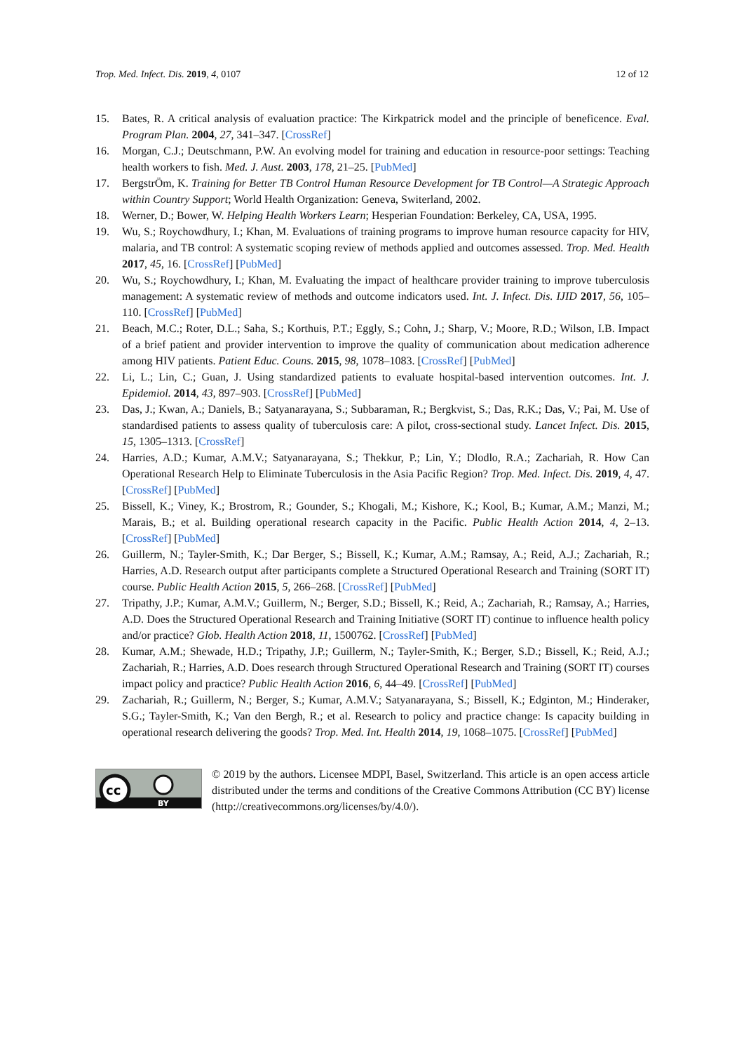Trop. Med. Infect. Dis. 2019, 4, 0107 12 of 12
15. Bates, R. A critical analysis of evaluation practice: The Kirkpatrick model and the principle of beneficence. Eval. Program Plan. 2004, 27, 341–347. [CrossRef]
16. Morgan, C.J.; Deutschmann, P.W. An evolving model for training and education in resource-poor settings: Teaching health workers to fish. Med. J. Aust. 2003, 178, 21–25. [PubMed]
17. BergstrÖm, K. Training for Better TB Control Human Resource Development for TB Control—A Strategic Approach within Country Support; World Health Organization: Geneva, Switerland, 2002.
18. Werner, D.; Bower, W. Helping Health Workers Learn; Hesperian Foundation: Berkeley, CA, USA, 1995.
19. Wu, S.; Roychowdhury, I.; Khan, M. Evaluations of training programs to improve human resource capacity for HIV, malaria, and TB control: A systematic scoping review of methods applied and outcomes assessed. Trop. Med. Health 2017, 45, 16. [CrossRef] [PubMed]
20. Wu, S.; Roychowdhury, I.; Khan, M. Evaluating the impact of healthcare provider training to improve tuberculosis management: A systematic review of methods and outcome indicators used. Int. J. Infect. Dis. IJID 2017, 56, 105–110. [CrossRef] [PubMed]
21. Beach, M.C.; Roter, D.L.; Saha, S.; Korthuis, P.T.; Eggly, S.; Cohn, J.; Sharp, V.; Moore, R.D.; Wilson, I.B. Impact of a brief patient and provider intervention to improve the quality of communication about medication adherence among HIV patients. Patient Educ. Couns. 2015, 98, 1078–1083. [CrossRef] [PubMed]
22. Li, L.; Lin, C.; Guan, J. Using standardized patients to evaluate hospital-based intervention outcomes. Int. J. Epidemiol. 2014, 43, 897–903. [CrossRef] [PubMed]
23. Das, J.; Kwan, A.; Daniels, B.; Satyanarayana, S.; Subbaraman, R.; Bergkvist, S.; Das, R.K.; Das, V.; Pai, M. Use of standardised patients to assess quality of tuberculosis care: A pilot, cross-sectional study. Lancet Infect. Dis. 2015, 15, 1305–1313. [CrossRef]
24. Harries, A.D.; Kumar, A.M.V.; Satyanarayana, S.; Thekkur, P.; Lin, Y.; Dlodlo, R.A.; Zachariah, R. How Can Operational Research Help to Eliminate Tuberculosis in the Asia Pacific Region? Trop. Med. Infect. Dis. 2019, 4, 47. [CrossRef] [PubMed]
25. Bissell, K.; Viney, K.; Brostrom, R.; Gounder, S.; Khogali, M.; Kishore, K.; Kool, B.; Kumar, A.M.; Manzi, M.; Marais, B.; et al. Building operational research capacity in the Pacific. Public Health Action 2014, 4, 2–13. [CrossRef] [PubMed]
26. Guillerm, N.; Tayler-Smith, K.; Dar Berger, S.; Bissell, K.; Kumar, A.M.; Ramsay, A.; Reid, A.J.; Zachariah, R.; Harries, A.D. Research output after participants complete a Structured Operational Research and Training (SORT IT) course. Public Health Action 2015, 5, 266–268. [CrossRef] [PubMed]
27. Tripathy, J.P.; Kumar, A.M.V.; Guillerm, N.; Berger, S.D.; Bissell, K.; Reid, A.; Zachariah, R.; Ramsay, A.; Harries, A.D. Does the Structured Operational Research and Training Initiative (SORT IT) continue to influence health policy and/or practice? Glob. Health Action 2018, 11, 1500762. [CrossRef] [PubMed]
28. Kumar, A.M.; Shewade, H.D.; Tripathy, J.P.; Guillerm, N.; Tayler-Smith, K.; Berger, S.D.; Bissell, K.; Reid, A.J.; Zachariah, R.; Harries, A.D. Does research through Structured Operational Research and Training (SORT IT) courses impact policy and practice? Public Health Action 2016, 6, 44–49. [CrossRef] [PubMed]
29. Zachariah, R.; Guillerm, N.; Berger, S.; Kumar, A.M.V.; Satyanarayana, S.; Bissell, K.; Edginton, M.; Hinderaker, S.G.; Tayler-Smith, K.; Van den Bergh, R.; et al. Research to policy and practice change: Is capacity building in operational research delivering the goods? Trop. Med. Int. Health 2014, 19, 1068–1075. [CrossRef] [PubMed]
cc
BY
© 2019 by the authors. Licensee MDPI, Basel, Switzerland. This article is an open access article distributed under the terms and conditions of the Creative Commons Attribution (CC BY) license (http://creativecommons.org/licenses/by/4.0/).